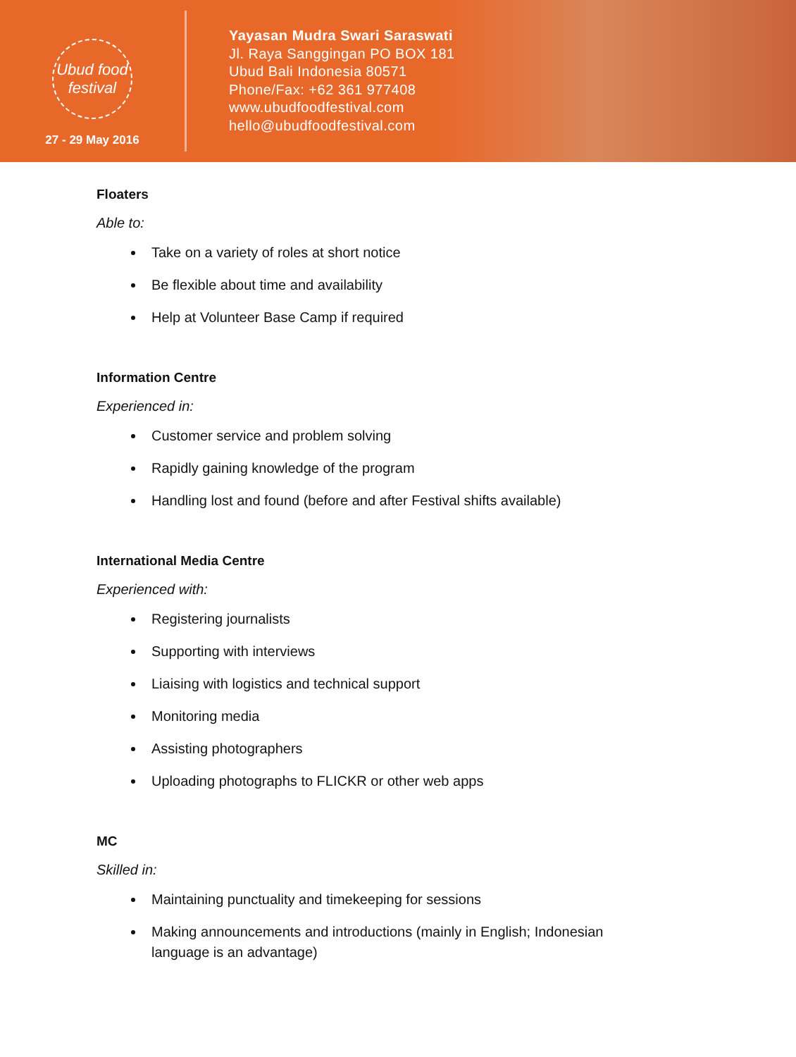Ubud food festival
27 - 29 May 2016
Yayasan Mudra Swari Saraswati
Jl. Raya Sanggingan PO BOX 181
Ubud Bali Indonesia 80571
Phone/Fax: +62 361 977408
www.ubudfoodfestival.com
hello@ubudfoodfestival.com
Floaters
Able to:
Take on a variety of roles at short notice
Be flexible about time and availability
Help at Volunteer Base Camp if required
Information Centre
Experienced in:
Customer service and problem solving
Rapidly gaining knowledge of the program
Handling lost and found (before and after Festival shifts available)
International Media Centre
Experienced with:
Registering journalists
Supporting with interviews
Liaising with logistics and technical support
Monitoring media
Assisting photographers
Uploading photographs to FLICKR or other web apps
MC
Skilled in:
Maintaining punctuality and timekeeping for sessions
Making announcements and introductions (mainly in English; Indonesian language is an advantage)